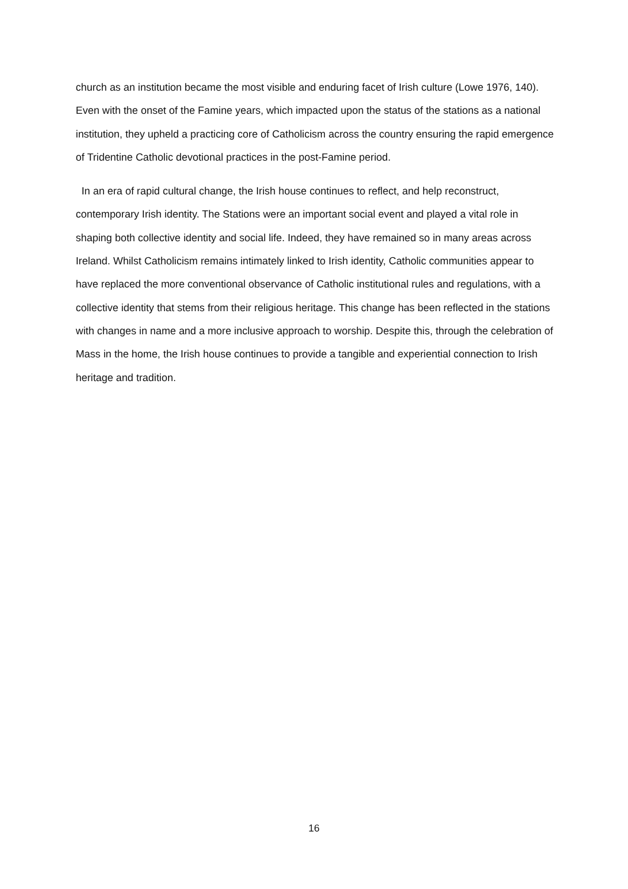church as an institution became the most visible and enduring facet of Irish culture (Lowe 1976, 140). Even with the onset of the Famine years, which impacted upon the status of the stations as a national institution, they upheld a practicing core of Catholicism across the country ensuring the rapid emergence of Tridentine Catholic devotional practices in the post-Famine period.
In an era of rapid cultural change, the Irish house continues to reflect, and help reconstruct, contemporary Irish identity. The Stations were an important social event and played a vital role in shaping both collective identity and social life. Indeed, they have remained so in many areas across Ireland. Whilst Catholicism remains intimately linked to Irish identity, Catholic communities appear to have replaced the more conventional observance of Catholic institutional rules and regulations, with a collective identity that stems from their religious heritage. This change has been reflected in the stations with changes in name and a more inclusive approach to worship. Despite this, through the celebration of Mass in the home, the Irish house continues to provide a tangible and experiential connection to Irish heritage and tradition.
16